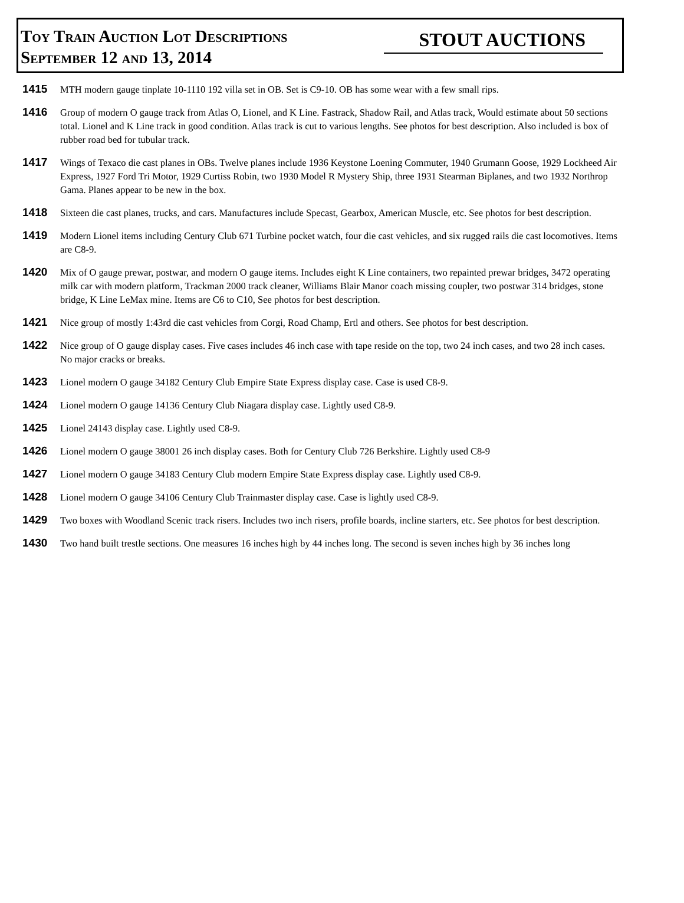Toy Train Auction Lot Descriptions
September 12 and 13, 2014
STOUT AUCTIONS
1415
MTH modern gauge tinplate 10-1110 192 villa set in OB. Set is C9-10. OB has some wear with a few small rips.
1416
Group of modern O gauge track from Atlas O, Lionel, and K Line. Fastrack, Shadow Rail, and Atlas track, Would estimate about 50 sections total. Lionel and K Line track in good condition. Atlas track is cut to various lengths. See photos for best description. Also included is box of rubber road bed for tubular track.
1417
Wings of Texaco die cast planes in OBs. Twelve planes include 1936 Keystone Loening Commuter, 1940 Grumann Goose, 1929 Lockheed Air Express, 1927 Ford Tri Motor, 1929 Curtiss Robin, two 1930 Model R Mystery Ship, three 1931 Stearman Biplanes, and two 1932 Northrop Gama. Planes appear to be new in the box.
1418
Sixteen die cast planes, trucks, and cars. Manufactures include Specast, Gearbox, American Muscle, etc. See photos for best description.
1419
Modern Lionel items including Century Club 671 Turbine pocket watch, four die cast vehicles, and six rugged rails die cast locomotives. Items are C8-9.
1420
Mix of O gauge prewar, postwar, and modern O gauge items. Includes eight K Line containers, two repainted prewar bridges, 3472 operating milk car with modern platform, Trackman 2000 track cleaner, Williams Blair Manor coach missing coupler, two postwar 314 bridges, stone bridge, K Line LeMax mine. Items are C6 to C10, See photos for best description.
1421
Nice group of mostly 1:43rd die cast vehicles from Corgi, Road Champ, Ertl and others. See photos for best description.
1422
Nice group of O gauge display cases. Five cases includes 46 inch case with tape reside on the top, two 24 inch cases, and two 28 inch cases. No major cracks or breaks.
1423
Lionel modern O gauge 34182 Century Club Empire State Express display case. Case is used C8-9.
1424
Lionel modern O gauge 14136 Century Club Niagara display case. Lightly used C8-9.
1425
Lionel 24143 display case. Lightly used C8-9.
1426
Lionel modern O gauge 38001 26 inch display cases. Both for Century Club 726 Berkshire. Lightly used C8-9
1427
Lionel modern O gauge 34183 Century Club modern Empire State Express display case. Lightly used C8-9.
1428
Lionel modern O gauge 34106 Century Club Trainmaster display case. Case is lightly used C8-9.
1429
Two boxes with Woodland Scenic track risers. Includes two inch risers, profile boards, incline starters, etc. See photos for best description.
1430
Two hand built trestle sections. One measures 16 inches high by 44 inches long. The second is seven inches high by 36 inches long